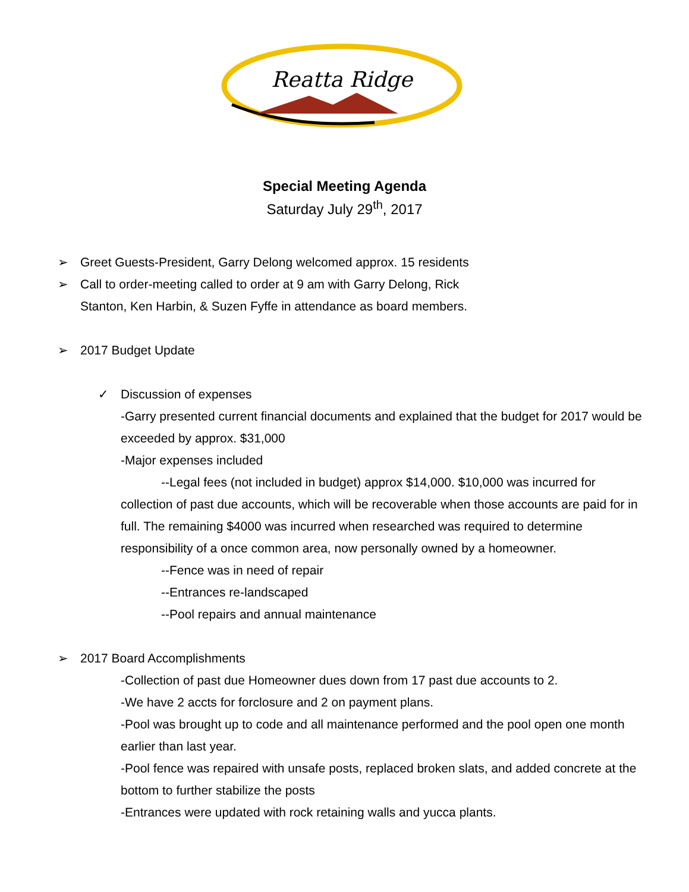Reatta Ridge
Special Meeting Agenda
Saturday July 29<sup>th</sup>, 2017
➢ Greet Guests-President, Garry Delong welcomed approx. 15 residents
➢ Call to order-meeting called to order at 9 am with Garry Delong, Rick
Stanton, Ken Harbin, & Suzen Fyffe in attendance as board members.
➢ 2017 Budget Update
✓ Discussion of expenses
-Garry presented current financial documents and explained that the budget for 2017 would be exceeded by approx. $31,000
-Major expenses included
--Legal fees (not included in budget) approx $14,000. $10,000 was incurred for collection of past due accounts, which will be recoverable when those accounts are paid for in full. The remaining $4000 was incurred when researched was required to determine responsibility of a once common area, now personally owned by a homeowner.
--Fence was in need of repair
--Entrances re-landscaped
--Pool repairs and annual maintenance
➢ 2017 Board Accomplishments
-Collection of past due Homeowner dues down from 17 past due accounts to 2.
-We have 2 accts for forclosure and 2 on payment plans.
-Pool was brought up to code and all maintenance performed and the pool open one month earlier than last year.
-Pool fence was repaired with unsafe posts, replaced broken slats, and added concrete at the bottom to further stabilize the posts
-Entrances were updated with rock retaining walls and yucca plants.